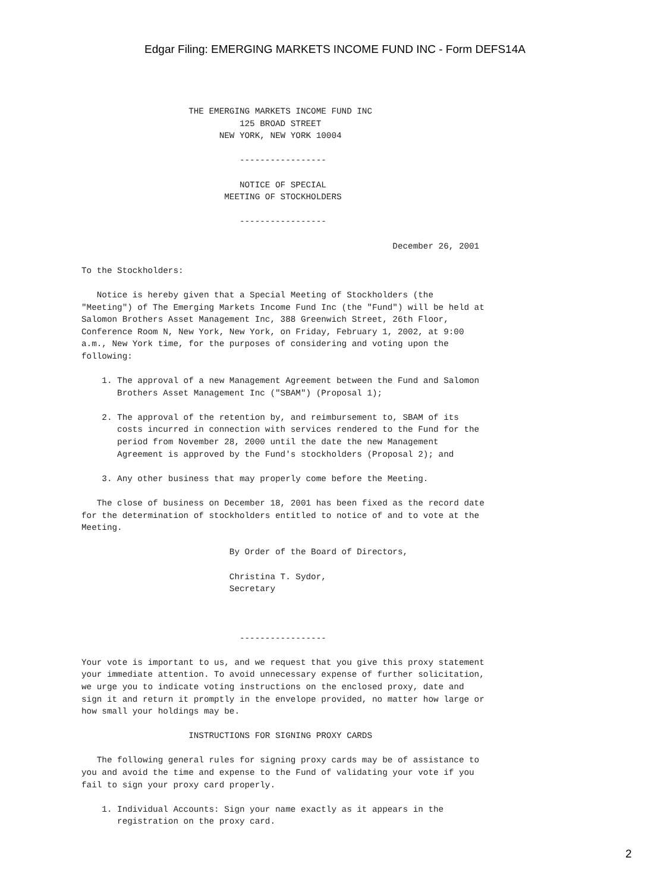Edgar Filing: EMERGING MARKETS INCOME FUND INC - Form DEFS14A
                     THE EMERGING MARKETS INCOME FUND INC
                               125 BROAD STREET
                           NEW YORK, NEW YORK 10004

                               -----------------

                               NOTICE OF SPECIAL
                            MEETING OF STOCKHOLDERS

                               -----------------

                                                             December 26, 2001

To the Stockholders:

   Notice is hereby given that a Special Meeting of Stockholders (the
"Meeting") of The Emerging Markets Income Fund Inc (the "Fund") will be held at
Salomon Brothers Asset Management Inc, 388 Greenwich Street, 26th Floor,
Conference Room N, New York, New York, on Friday, February 1, 2002, at 9:00
a.m., New York time, for the purposes of considering and voting upon the
following:

    1. The approval of a new Management Agreement between the Fund and Salomon
       Brothers Asset Management Inc ("SBAM") (Proposal 1);

    2. The approval of the retention by, and reimbursement to, SBAM of its
       costs incurred in connection with services rendered to the Fund for the
       period from November 28, 2000 until the date the new Management
       Agreement is approved by the Fund's stockholders (Proposal 2); and

    3. Any other business that may properly come before the Meeting.

   The close of business on December 18, 2001 has been fixed as the record date
for the determination of stockholders entitled to notice of and to vote at the
Meeting.

                             By Order of the Board of Directors,

                             Christina T. Sydor,
                             Secretary



                               -----------------

Your vote is important to us, and we request that you give this proxy statement
your immediate attention. To avoid unnecessary expense of further solicitation,
we urge you to indicate voting instructions on the enclosed proxy, date and
sign it and return it promptly in the envelope provided, no matter how large or
how small your holdings may be.

                     INSTRUCTIONS FOR SIGNING PROXY CARDS

   The following general rules for signing proxy cards may be of assistance to
you and avoid the time and expense to the Fund of validating your vote if you
fail to sign your proxy card properly.

    1. Individual Accounts: Sign your name exactly as it appears in the
       registration on the proxy card.
2